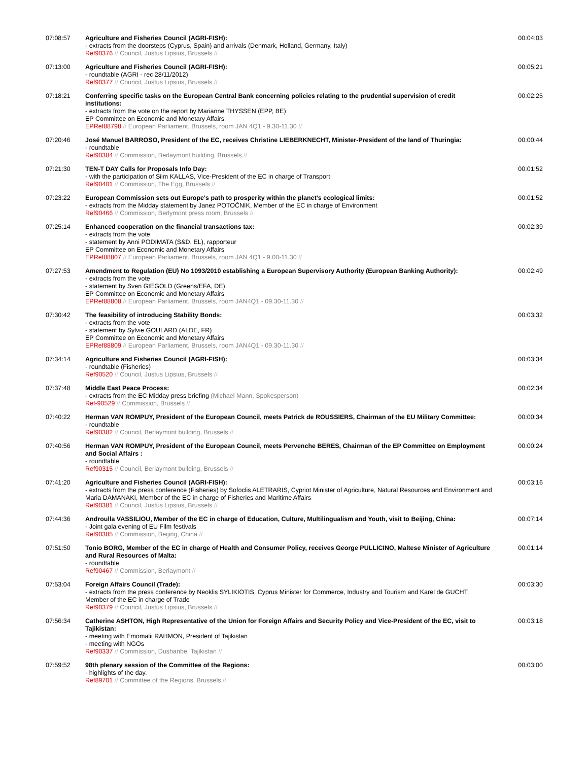| 07:08:57 | Agriculture and Fisheries Council (AGRI-FISH): - extracts from the doorsteps (Cyprus, Spain) and arrivals (Denmark, Holland, Germany, Italy) Ref90376 // Council, Justus Lipsius, Brussels // | 00:04:03 |
| 07:13:00 | Agriculture and Fisheries Council (AGRI-FISH): - roundtable (AGRI - rec 28/11/2012) Ref90377 // Council, Justus Lipsius, Brussels // | 00:05:21 |
| 07:18:21 | Conferring specific tasks on the European Central Bank concerning policies relating to the prudential supervision of credit institutions: - extracts from the vote on the report by Marianne THYSSEN (EPP, BE) EP Committee on Economic and Monetary Affairs EPRef88798 // European Parliament, Brussels, room JAN 4Q1 - 9.30-11.30 // | 00:02:25 |
| 07:20:46 | José Manuel BARROSO, President of the EC, receives Christine LIEBERKNECHT, Minister-President of the land of Thuringia: - roundtable Ref90384 // Commission, Berlaymont building, Brussels // | 00:00:44 |
| 07:21:30 | TEN-T DAY Calls for Proposals Info Day: - with the participation of Siim KALLAS, Vice-President of the EC in charge of Transport Ref90401 // Commission, The Egg, Brussels // | 00:01:52 |
| 07:23:22 | European Commission sets out Europe's path to prosperity within the planet's ecological limits: - extracts from the Midday statement by Janez POTOČNIK, Member of the EC in charge of Environment Ref90466 // Commission, Berlymont press room, Brussels // | 00:01:52 |
| 07:25:14 | Enhanced cooperation on the financial transactions tax: - extracts from the vote - statement by Anni PODIMATA (S&D, EL), rapporteur EP Committee on Economic and Monetary Affairs EPRef88807 // European Parliament, Brussels, room JAN 4Q1 - 9.00-11.30 // | 00:02:39 |
| 07:27:53 | Amendment to Regulation (EU) No 1093/2010 establishing a European Supervisory Authority (European Banking Authority): - extracts from the vote - statement by Sven GIEGOLD (Greens/EFA, DE) EP Committee on Economic and Monetary Affairs EPRef88808 // European Parliament, Brussels, room JAN4Q1 - 09.30-11.30 // | 00:02:49 |
| 07:30:42 | The feasibility of introducing Stability Bonds: - extracts from the vote - statement by Sylvie GOULARD (ALDE, FR) EP Committee on Economic and Monetary Affairs EPRef88809 // European Parliament, Brussels, room JAN4Q1 - 09.30-11.30 // | 00:03:32 |
| 07:34:14 | Agriculture and Fisheries Council (AGRI-FISH): - roundtable (Fisheries) Ref90520 // Council, Justus Lipsius, Brussels // | 00:03:34 |
| 07:37:48 | Middle East Peace Process: - extracts from the EC Midday press briefing (Michael Mann, Spokesperson) Ref-90529 // Commission, Brussels // | 00:02:34 |
| 07:40:22 | Herman VAN ROMPUY, President of the European Council, meets Patrick de ROUSSIERS, Chairman of the EU Military Committee: - roundtable Ref90382 // Council, Berlaymont building, Brussels // | 00:00:34 |
| 07:40:56 | Herman VAN ROMPUY, President of the European Council, meets Pervenche BERES, Chairman of the EP Committee on Employment and Social Affairs : - roundtable Ref90315 // Council, Berlaymont building, Brussels // | 00:00:24 |
| 07:41:20 | Agriculture and Fisheries Council (AGRI-FISH): - extracts from the press conference (Fisheries) by Sofoclis ALETRARIS, Cypriot Minister of Agriculture, Natural Resources and Environment and Maria DAMANAKI, Member of the EC in charge of Fisheries and Maritime Affairs Ref90381 // Council, Justus Lipsius, Brussels // | 00:03:16 |
| 07:44:36 | Androulla VASSILIOU, Member of the EC in charge of Education, Culture, Multilingualism and Youth, visit to Beijing, China: - Joint gala evening of EU Film festivals Ref90385 // Commission, Beijing, China // | 00:07:14 |
| 07:51:50 | Tonio BORG, Member of the EC in charge of Health and Consumer Policy, receives George PULLICINO, Maltese Minister of Agriculture and Rural Resources of Malta: - roundtable Ref90467 // Commission, Berlaymont // | 00:01:14 |
| 07:53:04 | Foreign Affairs Council (Trade): - extracts from the press conference by Neoklis SYLIKIOTIS, Cyprus Minister for Commerce, Industry and Tourism and Karel de GUCHT, Member of the EC in charge of Trade Ref90379 // Council, Justus Lipsius, Brussels // | 00:03:30 |
| 07:56:34 | Catherine ASHTON, High Representative of the Union for Foreign Affairs and Security Policy and Vice-President of the EC, visit to Tajikistan: - meeting with Emomalii RAHMON, President of Tajikistan - meeting with NGOs Ref90337 // Commission, Dushanbe, Tajikistan // | 00:03:18 |
| 07:59:52 | 98th plenary session of the Committee of the Regions: - highlights of the day. Ref89701 // Committee of the Regions, Brussels // | 00:03:00 |